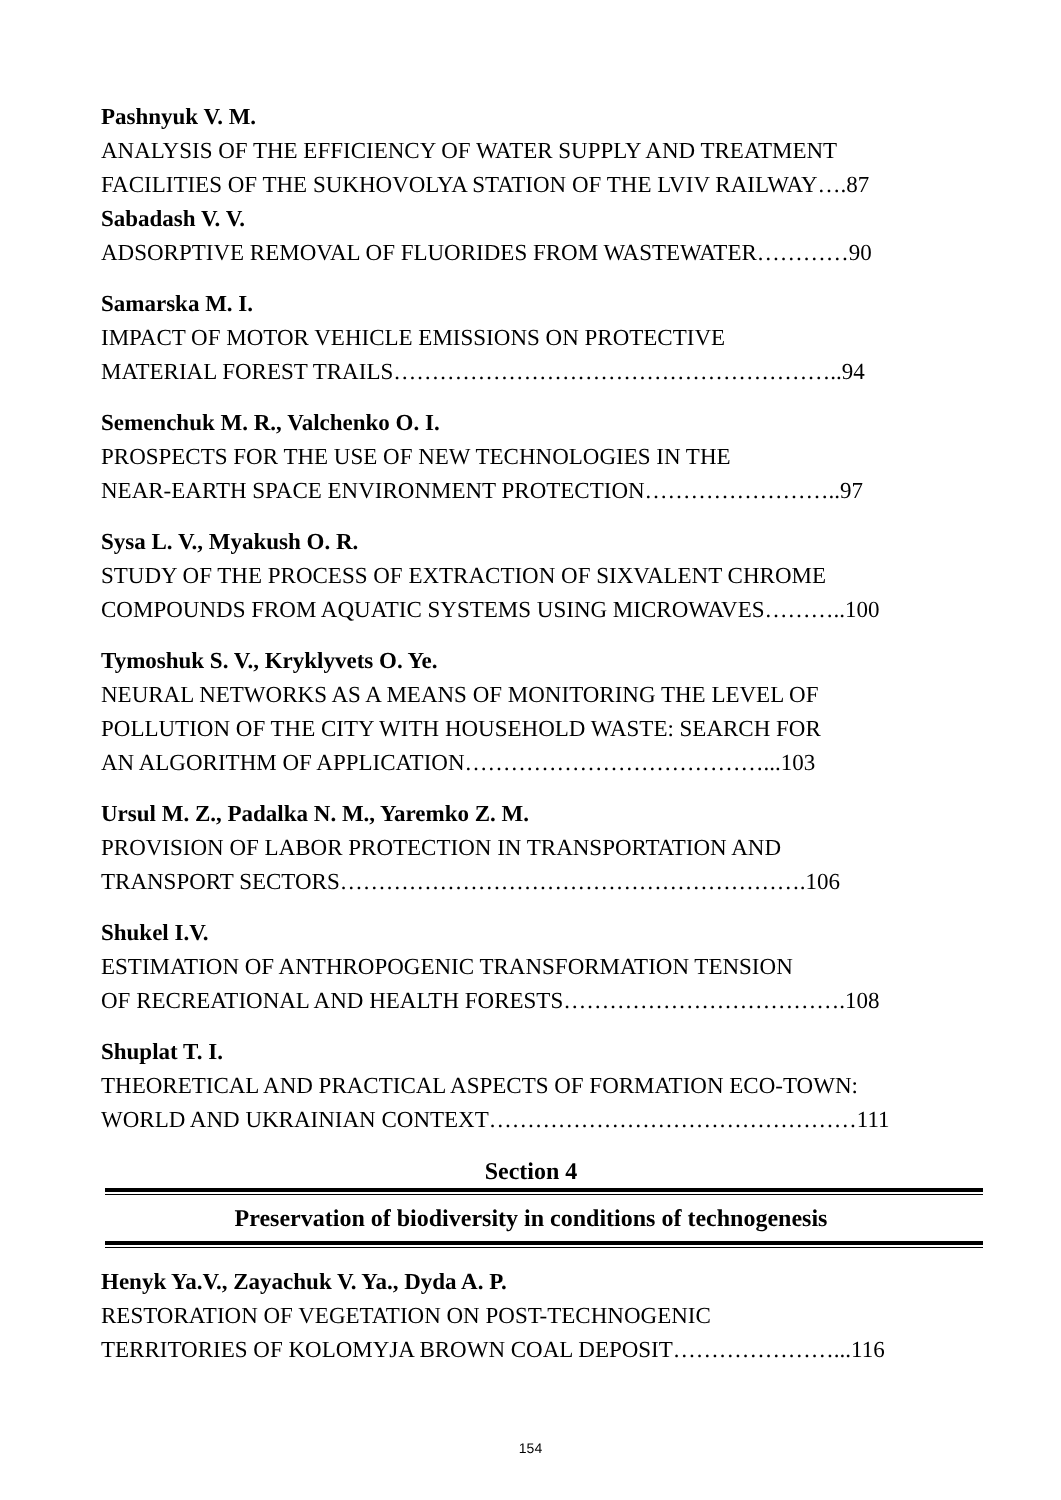Pashnyuk V. M.
ANALYSIS OF THE EFFICIENCY OF WATER SUPPLY AND TREATMENT
FACILITIES OF THE SUKHOVOLYA STATION OF THE LVIV RAILWAY….87
Sabadash V. V.
ADSORPTIVE REMOVAL OF FLUORIDES FROM WASTEWATER…………90
Samarska M. I.
IMPACT OF MOTOR VEHICLE EMISSIONS ON PROTECTIVE
MATERIAL FOREST TRAILS…………………………………………………..94
Semenchuk M. R., Valchenko O. I.
PROSPECTS FOR THE USE OF NEW TECHNOLOGIES IN THE
NEAR-EARTH SPACE ENVIRONMENT PROTECTION……………………..97
Sysa L. V., Myakush O. R.
STUDY OF THE PROCESS OF EXTRACTION OF SIXVALENT CHROME
COMPOUNDS FROM AQUATIC SYSTEMS USING MICROWAVES………..100
Tymoshuk S. V., Kryklyvets O. Ye.
NEURAL NETWORKS AS A MEANS OF MONITORING THE LEVEL OF
POLLUTION OF THE CITY WITH HOUSEHOLD WASTE: SEARCH FOR
AN ALGORITHM OF APPLICATION…………………………………...103
Ursul M. Z., Padalka N. M., Yaremko Z. M.
PROVISION OF LABOR PROTECTION IN TRANSPORTATION AND
TRANSPORT SECTORS…………………………………………………….106
Shukel I.V.
ESTIMATION OF ANTHROPOGENIC TRANSFORMATION TENSION
OF RECREATIONAL AND HEALTH FORESTS……………………………….108
Shuplat T. I.
THEORETICAL AND PRACTICAL ASPECTS OF FORMATION ECO-TOWN:
WORLD AND UKRAINIAN CONTEXT…………………………………………111
Section 4
Preservation of biodiversity in conditions of technogenesis
Henyk Ya.V., Zayachuk V. Ya., Dyda A. P.
RESTORATION OF VEGETATION ON POST-TECHNOGENIC
TERRITORIES OF KOLOMYJA BROWN COAL DEPOSIT…………………...116
154